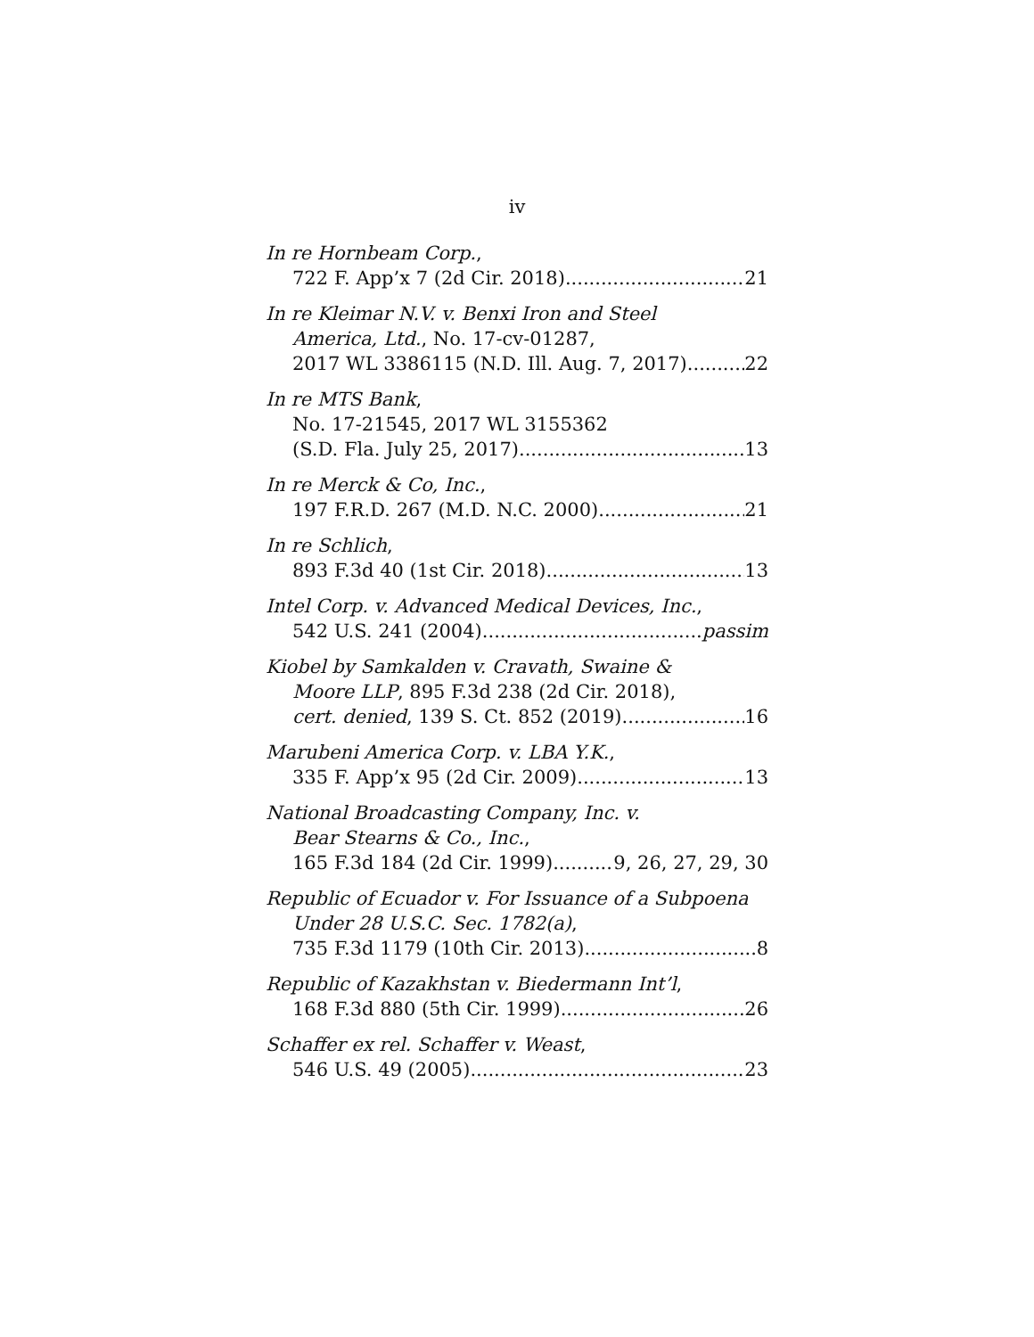iv
In re Hornbeam Corp.,
722 F. App’x 7 (2d Cir. 2018) 21
In re Kleimar N.V. v. Benxi Iron and Steel
America, Ltd., No. 17-cv-01287,
2017 WL 3386115 (N.D. Ill. Aug. 7, 2017) 22
In re MTS Bank,
No. 17-21545, 2017 WL 3155362
(S.D. Fla. July 25, 2017) 13
In re Merck & Co, Inc.,
197 F.R.D. 267 (M.D. N.C. 2000) 21
In re Schlich,
893 F.3d 40 (1st Cir. 2018) 13
Intel Corp. v. Advanced Medical Devices, Inc.,
542 U.S. 241 (2004) passim
Kiobel by Samkalden v. Cravath, Swaine &
Moore LLP, 895 F.3d 238 (2d Cir. 2018),
cert. denied, 139 S. Ct. 852 (2019) 16
Marubeni America Corp. v. LBA Y.K.,
335 F. App’x 95 (2d Cir. 2009) 13
National Broadcasting Company, Inc. v.
Bear Stearns & Co., Inc.,
165 F.3d 184 (2d Cir. 1999) 9, 26, 27, 29, 30
Republic of Ecuador v. For Issuance of a Subpoena
Under 28 U.S.C. Sec. 1782(a),
735 F.3d 1179 (10th Cir. 2013) 8
Republic of Kazakhstan v. Biedermann Int’l,
168 F.3d 880 (5th Cir. 1999) 26
Schaffer ex rel. Schaffer v. Weast,
546 U.S. 49 (2005) 23